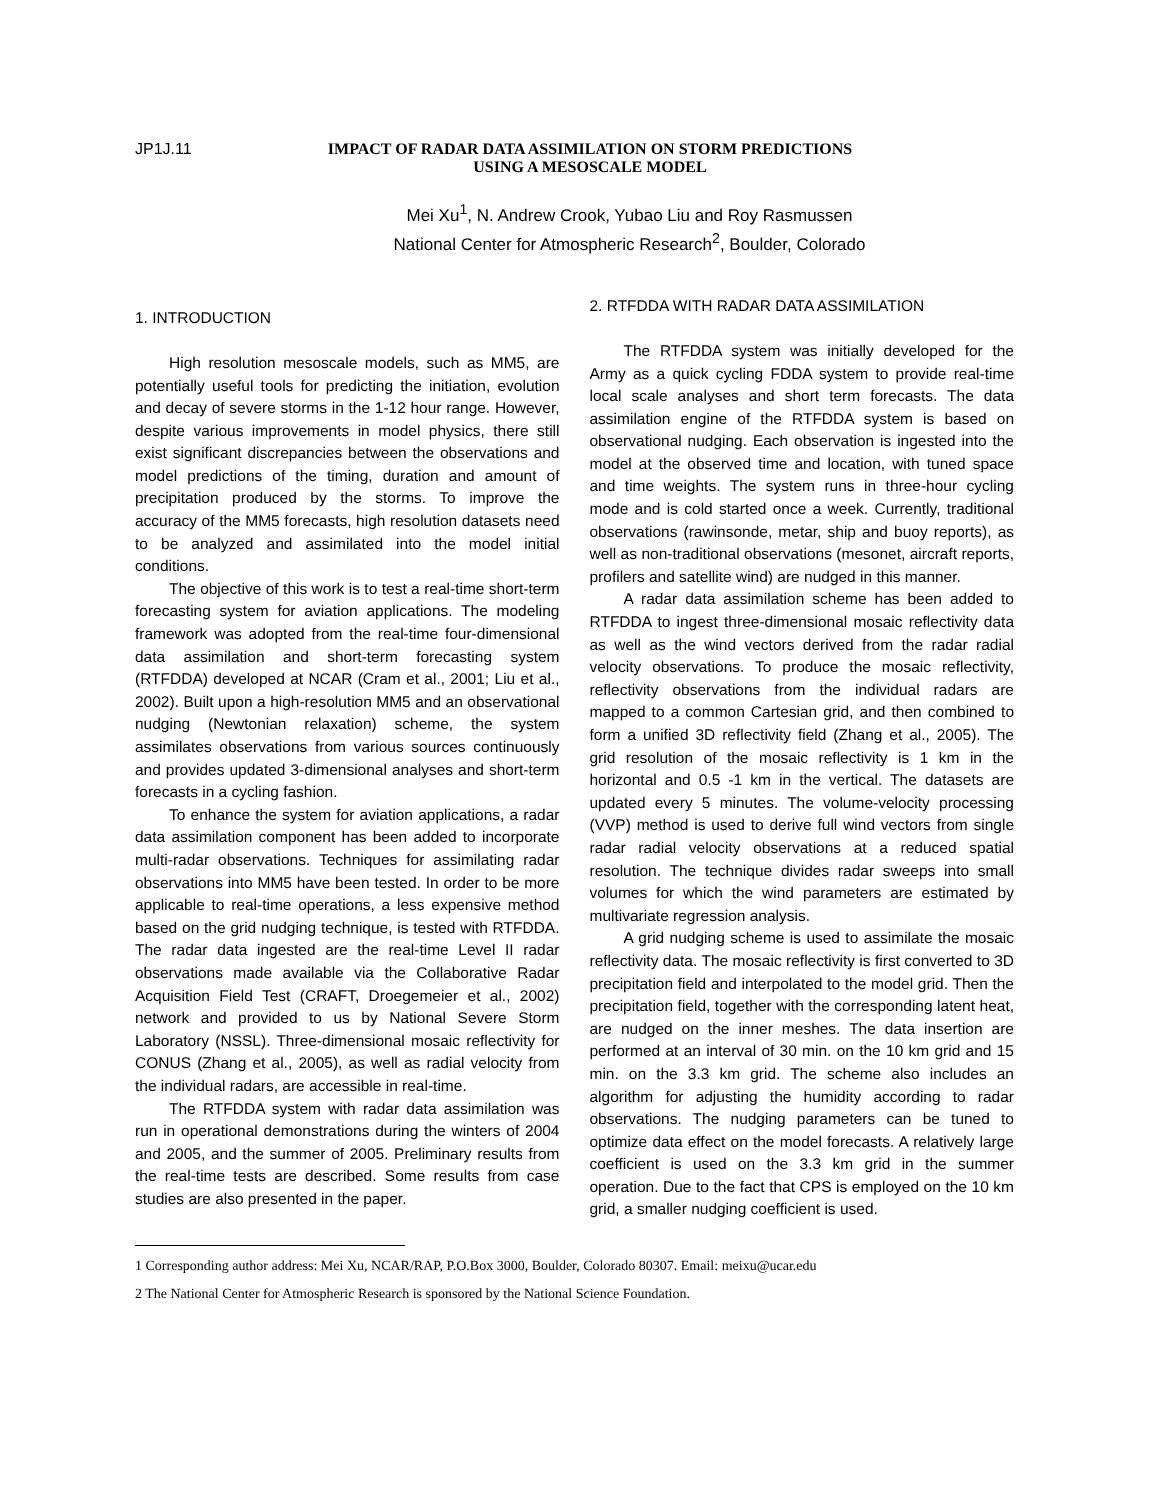JP1J.11 IMPACT OF RADAR DATA ASSIMILATION ON STORM PREDICTIONS
USING A MESOSCALE MODEL
Mei Xu<sup>1</sup>, N. Andrew Crook, Yubao Liu and Roy Rasmussen
National Center for Atmospheric Research<sup>2</sup>, Boulder, Colorado
1. INTRODUCTION
High resolution mesoscale models, such as MM5, are potentially useful tools for predicting the initiation, evolution and decay of severe storms in the 1-12 hour range. However, despite various improvements in model physics, there still exist significant discrepancies between the observations and model predictions of the timing, duration and amount of precipitation produced by the storms. To improve the accuracy of the MM5 forecasts, high resolution datasets need to be analyzed and assimilated into the model initial conditions.
The objective of this work is to test a real-time short-term forecasting system for aviation applications. The modeling framework was adopted from the real-time four-dimensional data assimilation and short-term forecasting system (RTFDDA) developed at NCAR (Cram et al., 2001; Liu et al., 2002). Built upon a high-resolution MM5 and an observational nudging (Newtonian relaxation) scheme, the system assimilates observations from various sources continuously and provides updated 3-dimensional analyses and short-term forecasts in a cycling fashion.
To enhance the system for aviation applications, a radar data assimilation component has been added to incorporate multi-radar observations. Techniques for assimilating radar observations into MM5 have been tested. In order to be more applicable to real-time operations, a less expensive method based on the grid nudging technique, is tested with RTFDDA. The radar data ingested are the real-time Level II radar observations made available via the Collaborative Radar Acquisition Field Test (CRAFT, Droegemeier et al., 2002) network and provided to us by National Severe Storm Laboratory (NSSL). Three-dimensional mosaic reflectivity for CONUS (Zhang et al., 2005), as well as radial velocity from the individual radars, are accessible in real-time.
The RTFDDA system with radar data assimilation was run in operational demonstrations during the winters of 2004 and 2005, and the summer of 2005. Preliminary results from the real-time tests are described. Some results from case studies are also presented in the paper.
2. RTFDDA WITH RADAR DATA ASSIMILATION
The RTFDDA system was initially developed for the Army as a quick cycling FDDA system to provide real-time local scale analyses and short term forecasts. The data assimilation engine of the RTFDDA system is based on observational nudging. Each observation is ingested into the model at the observed time and location, with tuned space and time weights. The system runs in three-hour cycling mode and is cold started once a week. Currently, traditional observations (rawinsonde, metar, ship and buoy reports), as well as non-traditional observations (mesonet, aircraft reports, profilers and satellite wind) are nudged in this manner.
A radar data assimilation scheme has been added to RTFDDA to ingest three-dimensional mosaic reflectivity data as well as the wind vectors derived from the radar radial velocity observations. To produce the mosaic reflectivity, reflectivity observations from the individual radars are mapped to a common Cartesian grid, and then combined to form a unified 3D reflectivity field (Zhang et al., 2005). The grid resolution of the mosaic reflectivity is 1 km in the horizontal and 0.5 -1 km in the vertical. The datasets are updated every 5 minutes. The volume-velocity processing (VVP) method is used to derive full wind vectors from single radar radial velocity observations at a reduced spatial resolution. The technique divides radar sweeps into small volumes for which the wind parameters are estimated by multivariate regression analysis.
A grid nudging scheme is used to assimilate the mosaic reflectivity data. The mosaic reflectivity is first converted to 3D precipitation field and interpolated to the model grid. Then the precipitation field, together with the corresponding latent heat, are nudged on the inner meshes. The data insertion are performed at an interval of 30 min. on the 10 km grid and 15 min. on the 3.3 km grid. The scheme also includes an algorithm for adjusting the humidity according to radar observations. The nudging parameters can be tuned to optimize data effect on the model forecasts. A relatively large coefficient is used on the 3.3 km grid in the summer operation. Due to the fact that CPS is employed on the 10 km grid, a smaller nudging coefficient is used.
1 Corresponding author address: Mei Xu, NCAR/RAP, P.O.Box 3000, Boulder, Colorado 80307. Email: meixu@ucar.edu
2 The National Center for Atmospheric Research is sponsored by the National Science Foundation.